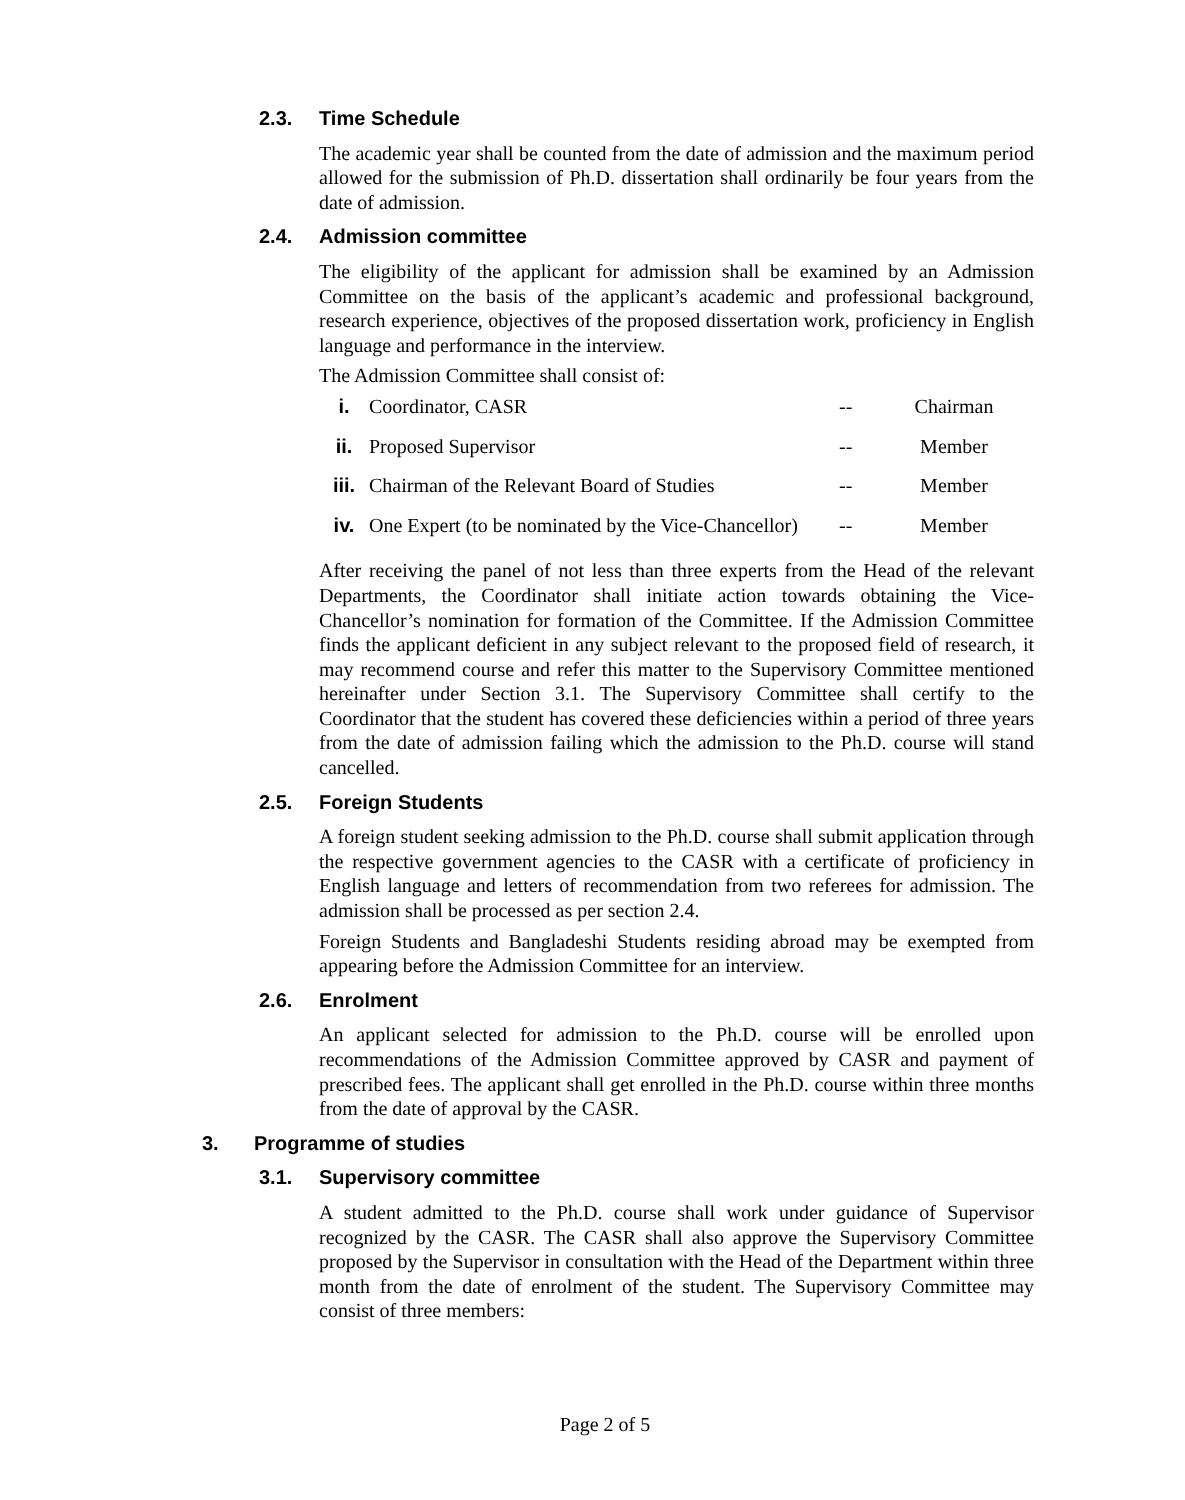2.3. Time Schedule
The academic year shall be counted from the date of admission and the maximum period allowed for the submission of Ph.D. dissertation shall ordinarily be four years from the date of admission.
2.4. Admission committee
The eligibility of the applicant for admission shall be examined by an Admission Committee on the basis of the applicant’s academic and professional background, research experience, objectives of the proposed dissertation work, proficiency in English language and performance in the interview.
The Admission Committee shall consist of:
| i. | Coordinator, CASR | -- | Chairman |
| ii. | Proposed Supervisor | -- | Member |
| iii. | Chairman of the Relevant Board of Studies | -- | Member |
| iv. | One Expert (to be nominated by the Vice-Chancellor) | -- | Member |
After receiving the panel of not less than three experts from the Head of the relevant Departments, the Coordinator shall initiate action towards obtaining the Vice-Chancellor’s nomination for formation of the Committee. If the Admission Committee finds the applicant deficient in any subject relevant to the proposed field of research, it may recommend course and refer this matter to the Supervisory Committee mentioned hereinafter under Section 3.1. The Supervisory Committee shall certify to the Coordinator that the student has covered these deficiencies within a period of three years from the date of admission failing which the admission to the Ph.D. course will stand cancelled.
2.5. Foreign Students
A foreign student seeking admission to the Ph.D. course shall submit application through the respective government agencies to the CASR with a certificate of proficiency in English language and letters of recommendation from two referees for admission. The admission shall be processed as per section 2.4.
Foreign Students and Bangladeshi Students residing abroad may be exempted from appearing before the Admission Committee for an interview.
2.6. Enrolment
An applicant selected for admission to the Ph.D. course will be enrolled upon recommendations of the Admission Committee approved by CASR and payment of prescribed fees. The applicant shall get enrolled in the Ph.D. course within three months from the date of approval by the CASR.
3. Programme of studies
3.1. Supervisory committee
A student admitted to the Ph.D. course shall work under guidance of Supervisor recognized by the CASR. The CASR shall also approve the Supervisory Committee proposed by the Supervisor in consultation with the Head of the Department within three month from the date of enrolment of the student. The Supervisory Committee may consist of three members:
Page 2 of 5